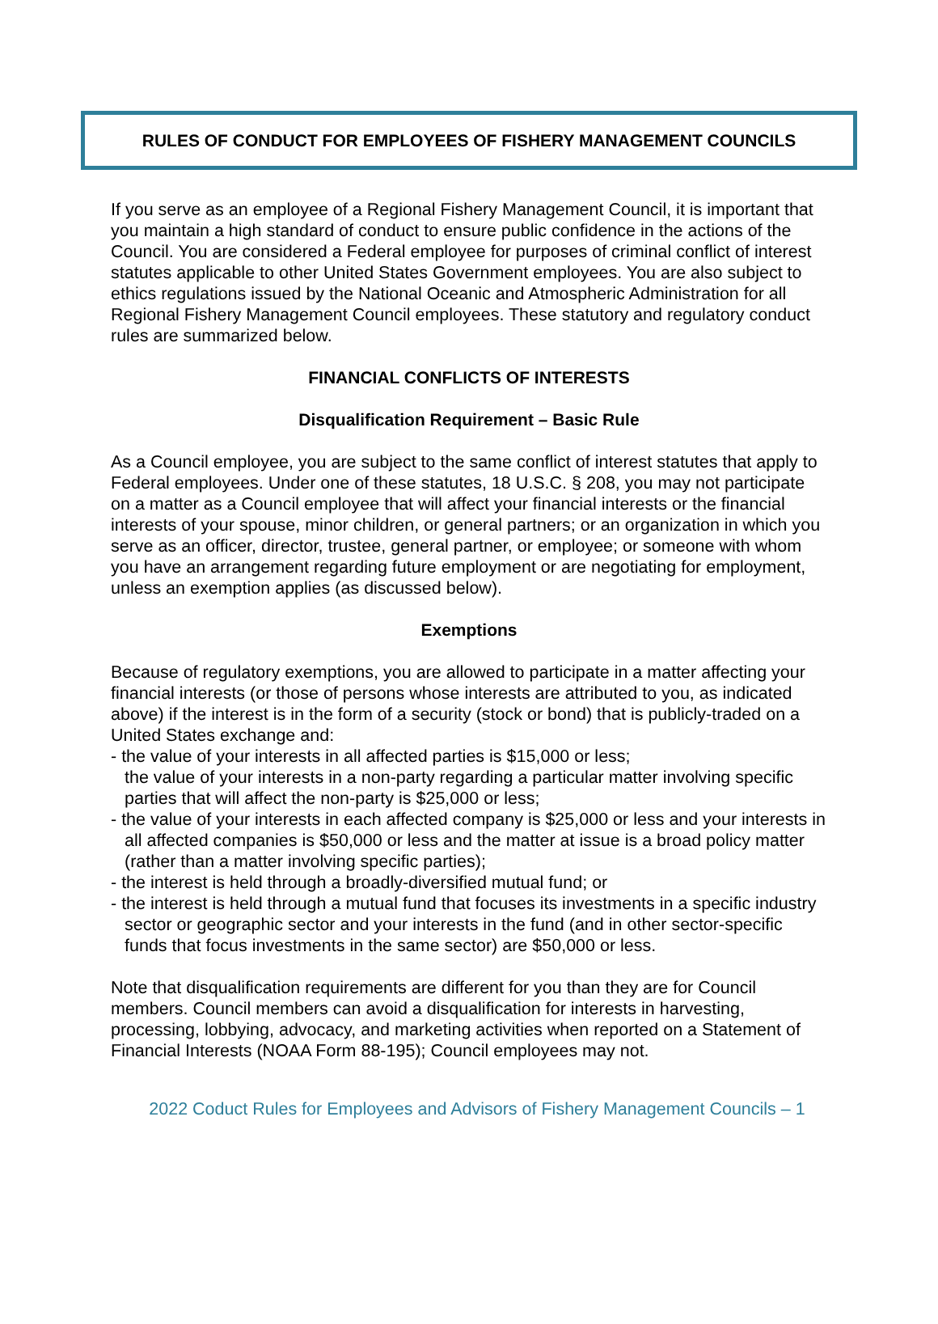RULES OF CONDUCT FOR EMPLOYEES OF FISHERY MANAGEMENT COUNCILS
If you serve as an employee of a Regional Fishery Management Council, it is important that you maintain a high standard of conduct to ensure public confidence in the actions of the Council. You are considered a Federal employee for purposes of criminal conflict of interest statutes applicable to other United States Government employees. You are also subject to ethics regulations issued by the National Oceanic and Atmospheric Administration for all Regional Fishery Management Council employees. These statutory and regulatory conduct rules are summarized below.
FINANCIAL CONFLICTS OF INTERESTS
Disqualification Requirement – Basic Rule
As a Council employee, you are subject to the same conflict of interest statutes that apply to Federal employees. Under one of these statutes, 18 U.S.C. § 208, you may not participate on a matter as a Council employee that will affect your financial interests or the financial interests of your spouse, minor children, or general partners; or an organization in which you serve as an officer, director, trustee, general partner, or employee; or someone with whom you have an arrangement regarding future employment or are negotiating for employment, unless an exemption applies (as discussed below).
Exemptions
Because of regulatory exemptions, you are allowed to participate in a matter affecting your financial interests (or those of persons whose interests are attributed to you, as indicated above) if the interest is in the form of a security (stock or bond) that is publicly-traded on a United States exchange and:
- the value of your interests in all affected parties is $15,000 or less;
the value of your interests in a non-party regarding a particular matter involving specific parties that will affect the non-party is $25,000 or less;
- the value of your interests in each affected company is $25,000 or less and your interests in all affected companies is $50,000 or less and the matter at issue is a broad policy matter (rather than a matter involving specific parties);
- the interest is held through a broadly-diversified mutual fund; or
- the interest is held through a mutual fund that focuses its investments in a specific industry sector or geographic sector and your interests in the fund (and in other sector-specific funds that focus investments in the same sector) are $50,000 or less.
Note that disqualification requirements are different for you than they are for Council members. Council members can avoid a disqualification for interests in harvesting, processing, lobbying, advocacy, and marketing activities when reported on a Statement of Financial Interests (NOAA Form 88-195); Council employees may not.
2022 Coduct Rules for Employees and Advisors of Fishery Management Councils – 1